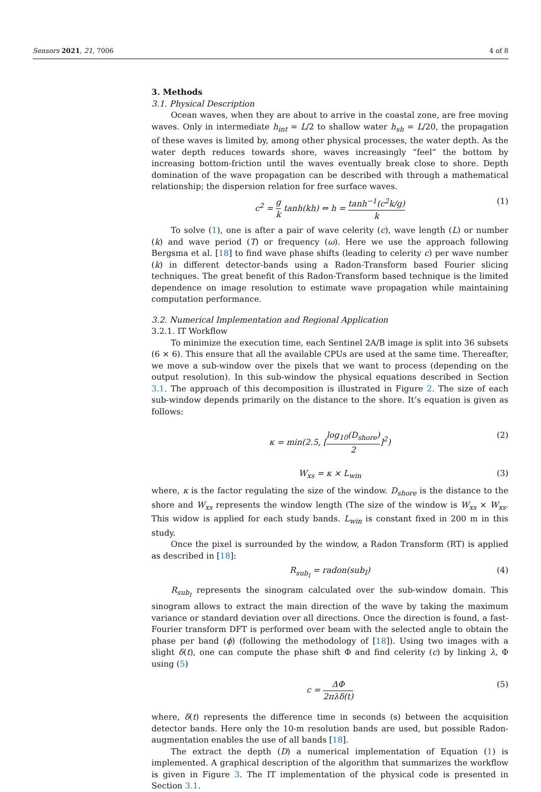Sensors 2021, 21, 7006 4 of 8
3. Methods
3.1. Physical Description
Ocean waves, when they are about to arrive in the coastal zone, are free moving waves. Only in intermediate h<sub>int</sub> = L/2 to shallow water h<sub>sh</sub> = L/20, the propagation of these waves is limited by, among other physical processes, the water depth. As the water depth reduces towards shore, waves increasingly “feel” the bottom by increasing bottom-friction until the waves eventually break close to shore. Depth domination of the wave propagation can be described with through a mathematical relationship; the dispersion relation for free surface waves.
c<sup>2</sup> = g k tanh(kh) ⇔ h = tanh<sup>−1</sup>(c<sup>2</sup>k/g) k (1)
To solve (1), one is after a pair of wave celerity (c), wave length (L) or number (k) and wave period (T) or frequency (ω). Here we use the approach following Bergsma et al. [18] to find wave phase shifts (leading to celerity c) per wave number (k) in different detector-bands using a Radon-Transform based Fourier slicing techniques. The great benefit of this Radon-Transform based technique is the limited dependence on image resolution to estimate wave propagation while maintaining computation performance.
3.2. Numerical Implementation and Regional Application
3.2.1. IT Workflow
To minimize the execution time, each Sentinel 2A/B image is split into 36 subsets (6 × 6). This ensure that all the available CPUs are used at the same time. Thereafter, we move a sub-window over the pixels that we want to process (depending on the output resolution). In this sub-window the physical equations described in Section 3.1. The approach of this decomposition is illustrated in Figure 2. The size of each sub-window depends primarily on the distance to the shore. It’s equation is given as follows:
κ = min(2.5, [log<sub>10</sub>(D<sub>shore</sub>) 2]<sup>2</sup>) (2)
W<sub>xs</sub> = κ × L<sub>win</sub> (3)
where, κ is the factor regulating the size of the window. D<sub>shore</sub> is the distance to the shore and W<sub>xs</sub> represents the window length (The size of the window is W<sub>xs</sub> × W<sub>xs</sub>. This widow is applied for each study bands. L<sub>win</sub> is constant fixed in 200 m in this study.
Once the pixel is surrounded by the window, a Radon Transform (RT) is applied as described in [18]:
R<sub>sub<sub>I</sub></sub> = radon(sub<sub>I</sub>) (4)
R<sub>sub<sub>I</sub></sub> represents the sinogram calculated over the sub-window domain. This sinogram allows to extract the main direction of the wave by taking the maximum variance or standard deviation over all directions. Once the direction is found, a fast-Fourier transform DFT is performed over beam with the selected angle to obtain the phase per band (ϕ) (following the methodology of [18]). Using two images with a slight δ(t), one can compute the phase shift Φ and find celerity (c) by linking λ, Φ using (5)
c = ΔΦ 2πλδ(t) (5)
where, δ(t) represents the difference time in seconds (s) between the acquisition detector bands. Here only the 10-m resolution bands are used, but possible Radon-augmentation enables the use of all bands [18].
The extract the depth (D) a numerical implementation of Equation (1) is implemented. A graphical description of the algorithm that summarizes the workflow is given in Figure 3. The IT implementation of the physical code is presented in Section 3.1.